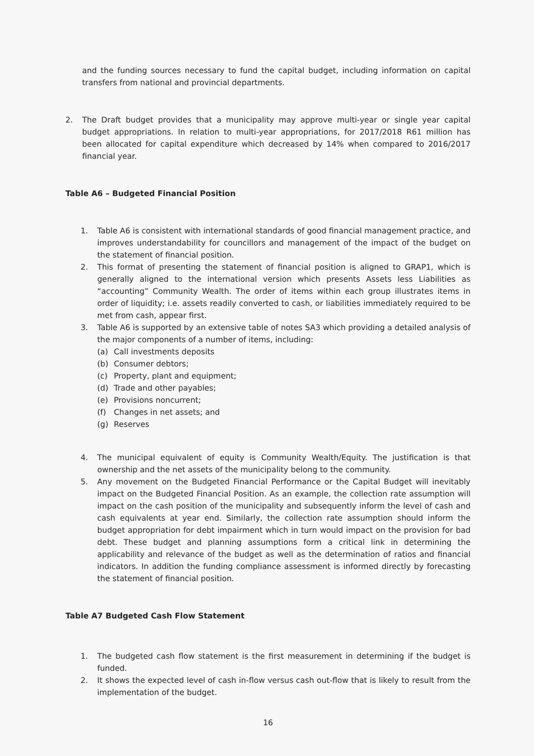and the funding sources necessary to fund the capital budget, including information on capital transfers from national and provincial departments.
2. The Draft budget provides that a municipality may approve multi-year or single year capital budget appropriations. In relation to multi-year appropriations, for 2017/2018 R61 million has been allocated for capital expenditure which decreased by 14% when compared to 2016/2017 financial year.
Table A6 – Budgeted Financial Position
1. Table A6 is consistent with international standards of good financial management practice, and improves understandability for councillors and management of the impact of the budget on the statement of financial position.
2. This format of presenting the statement of financial position is aligned to GRAP1, which is generally aligned to the international version which presents Assets less Liabilities as “accounting” Community Wealth. The order of items within each group illustrates items in order of liquidity; i.e. assets readily converted to cash, or liabilities immediately required to be met from cash, appear first.
3. Table A6 is supported by an extensive table of notes SA3 which providing a detailed analysis of the major components of a number of items, including:
(a) Call investments deposits
(b) Consumer debtors;
(c) Property, plant and equipment;
(d) Trade and other payables;
(e) Provisions noncurrent;
(f) Changes in net assets; and
(g) Reserves
4. The municipal equivalent of equity is Community Wealth/Equity. The justification is that ownership and the net assets of the municipality belong to the community.
5. Any movement on the Budgeted Financial Performance or the Capital Budget will inevitably impact on the Budgeted Financial Position. As an example, the collection rate assumption will impact on the cash position of the municipality and subsequently inform the level of cash and cash equivalents at year end. Similarly, the collection rate assumption should inform the budget appropriation for debt impairment which in turn would impact on the provision for bad debt. These budget and planning assumptions form a critical link in determining the applicability and relevance of the budget as well as the determination of ratios and financial indicators. In addition the funding compliance assessment is informed directly by forecasting the statement of financial position.
Table A7 Budgeted Cash Flow Statement
1. The budgeted cash flow statement is the first measurement in determining if the budget is funded.
2. It shows the expected level of cash in-flow versus cash out-flow that is likely to result from the implementation of the budget.
16